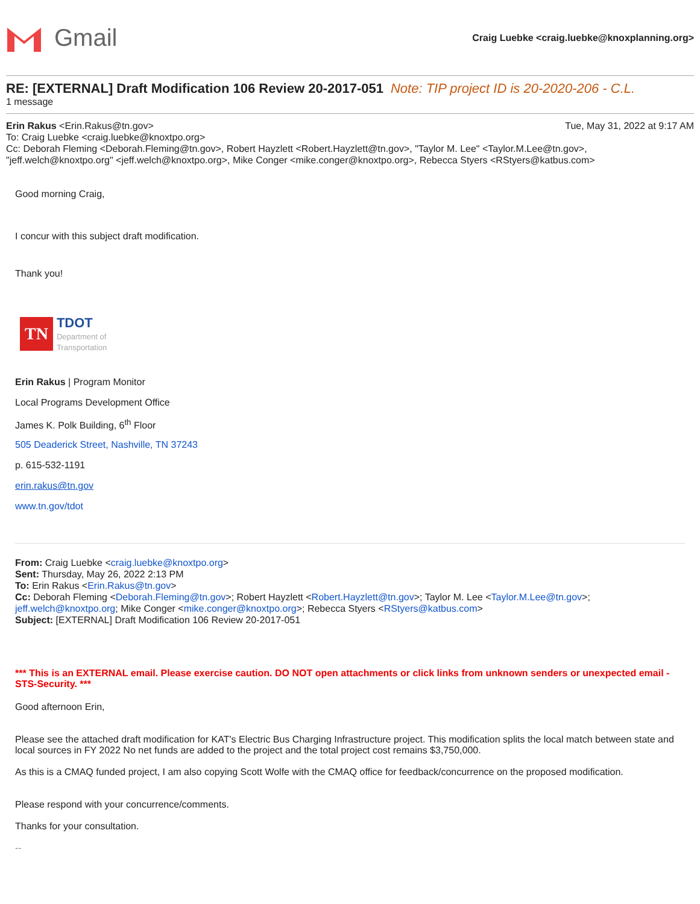Gmail
Craig Luebke <craig.luebke@knoxplanning.org>
RE: [EXTERNAL] Draft Modification 106 Review 20-2017-051 Note: TIP project ID is 20-2020-206 - C.L.
1 message
Erin Rakus <Erin.Rakus@tn.gov> Tue, May 31, 2022 at 9:17 AM
To: Craig Luebke <craig.luebke@knoxtpo.org>
Cc: Deborah Fleming <Deborah.Fleming@tn.gov>, Robert Hayzlett <Robert.Hayzlett@tn.gov>, "Taylor M. Lee" <Taylor.M.Lee@tn.gov>, "jeff.welch@knoxtpo.org" <jeff.welch@knoxtpo.org>, Mike Conger <mike.conger@knoxtpo.org>, Rebecca Styers <RStyers@katbus.com>
Good morning Craig,
I concur with this subject draft modification.
Thank you!
TN
TDOT
Department of
Transportation
Erin Rakus | Program Monitor
Local Programs Development Office
James K. Polk Building, 6<sup>th</sup> Floor
505 Deaderick Street, Nashville, TN 37243
p. 615-532-1191
erin.rakus@tn.gov
www.tn.gov/tdot
From: Craig Luebke <craig.luebke@knoxtpo.org>
Sent: Thursday, May 26, 2022 2:13 PM
To: Erin Rakus <Erin.Rakus@tn.gov>
Cc: Deborah Fleming <Deborah.Fleming@tn.gov>; Robert Hayzlett <Robert.Hayzlett@tn.gov>; Taylor M. Lee <Taylor.M.Lee@tn.gov>; jeff.welch@knoxtpo.org; Mike Conger <mike.conger@knoxtpo.org>; Rebecca Styers <RStyers@katbus.com>
Subject: [EXTERNAL] Draft Modification 106 Review 20-2017-051
*** This is an EXTERNAL email. Please exercise caution. DO NOT open attachments or click links from unknown senders or unexpected email - STS-Security. ***
Good afternoon Erin,
Please see the attached draft modification for KAT's Electric Bus Charging Infrastructure project. This modification splits the local match between state and local sources in FY 2022 No net funds are added to the project and the total project cost remains $3,750,000.
As this is a CMAQ funded project, I am also copying Scott Wolfe with the CMAQ office for feedback/concurrence on the proposed modification.
Please respond with your concurrence/comments.
Thanks for your consultation.
--